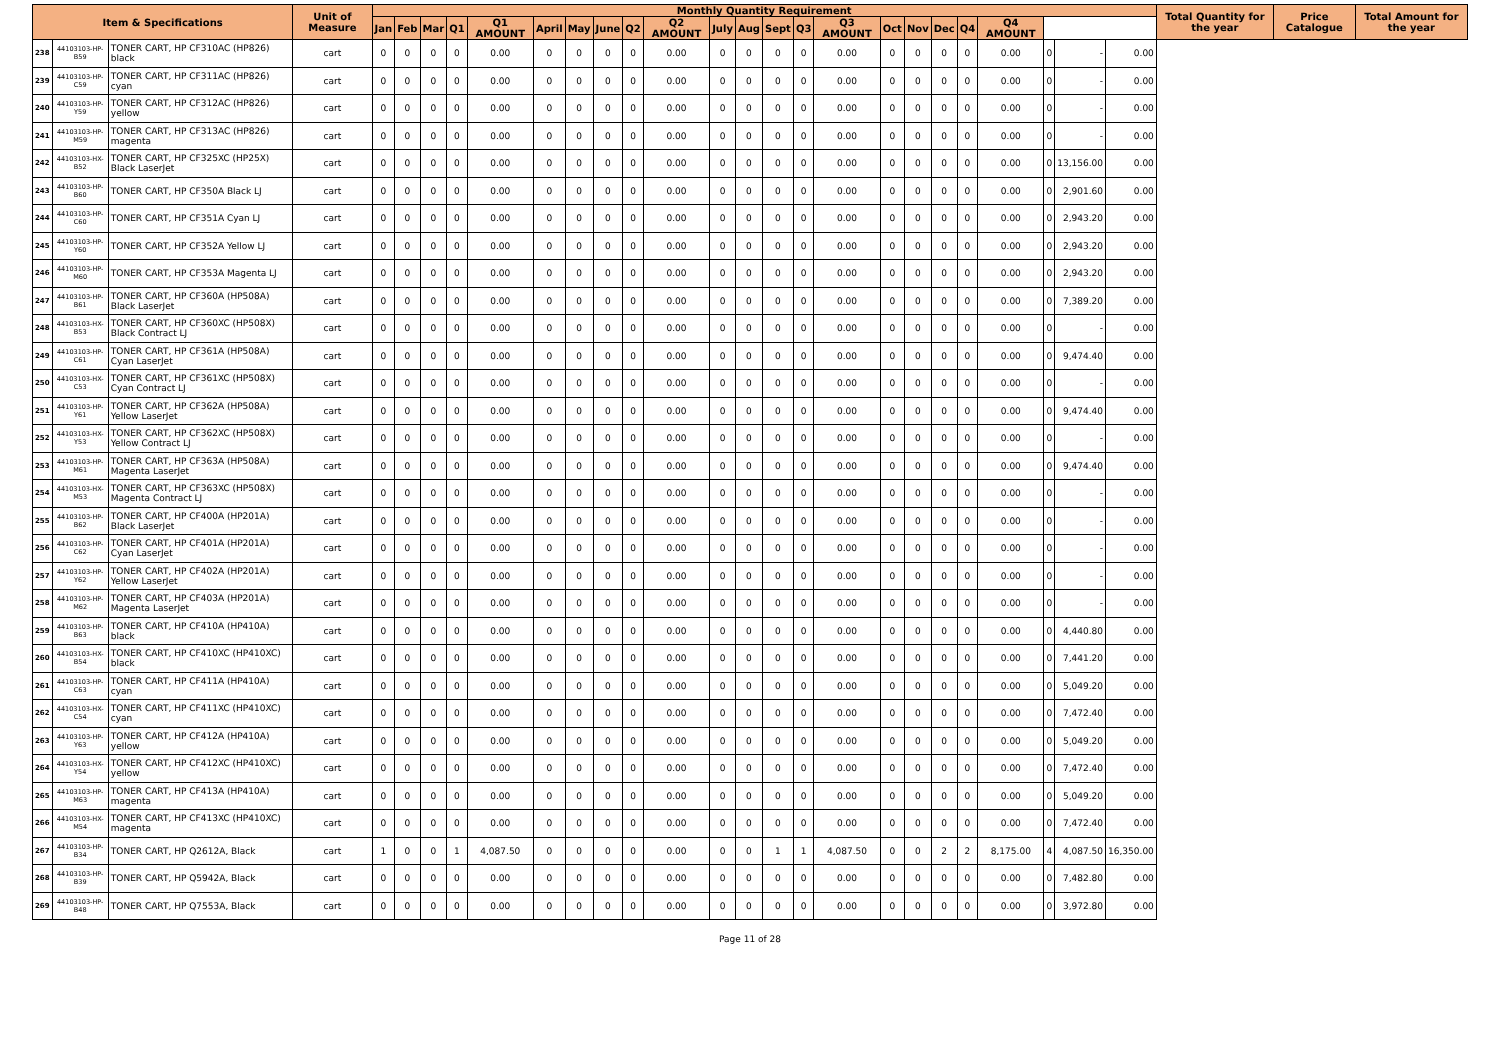| Item & Specifications | | | Unit of Measure | Monthly Quantity Requirement | | | | | | | | | | | | | | | | | | | | | | | Total Quantity for the year | Price Catalogue | Total Amount for the year |
| --- | --- | --- | --- | --- | --- | --- | --- | --- | --- | --- | --- | --- | --- | --- | --- | --- | --- | --- | --- | --- | --- | --- | --- | --- | --- | --- | --- | --- | --- |
| | | | | Jan | Feb | Mar | Q1 | Q1 AMOUNT | April | May | June | Q2 | Q2 AMOUNT | July | Aug | Sept | Q3 | Q3 AMOUNT | Oct | Nov | Dec | Q4 | Q4 AMOUNT | | | | | | |
| 238 | 44103103-HP-B59 | TONER CART, HP CF310AC (HP826) black | cart | 0 | 0 | 0 | 0 | 0.00 | 0 | 0 | 0 | 0 | 0.00 | 0 | 0 | 0 | 0 | 0.00 | 0 | 0 | 0 | 0 | 0.00 | 0 | - | 0.00 | | | |
| 239 | 44103103-HP-C59 | TONER CART, HP CF311AC (HP826) cyan | cart | 0 | 0 | 0 | 0 | 0.00 | 0 | 0 | 0 | 0 | 0.00 | 0 | 0 | 0 | 0 | 0.00 | 0 | 0 | 0 | 0 | 0.00 | 0 | - | 0.00 | | | |
| 240 | 44103103-HP-Y59 | TONER CART, HP CF312AC (HP826) yellow | cart | 0 | 0 | 0 | 0 | 0.00 | 0 | 0 | 0 | 0 | 0.00 | 0 | 0 | 0 | 0 | 0.00 | 0 | 0 | 0 | 0 | 0.00 | 0 | - | 0.00 | | | |
| 241 | 44103103-HP-M59 | TONER CART, HP CF313AC (HP826) magenta | cart | 0 | 0 | 0 | 0 | 0.00 | 0 | 0 | 0 | 0 | 0.00 | 0 | 0 | 0 | 0 | 0.00 | 0 | 0 | 0 | 0 | 0.00 | 0 | - | 0.00 | | | |
| 242 | 44103103-HX-B52 | TONER CART, HP CF325XC (HP25X) Black LaserJet | cart | 0 | 0 | 0 | 0 | 0.00 | 0 | 0 | 0 | 0 | 0.00 | 0 | 0 | 0 | 0 | 0.00 | 0 | 0 | 0 | 0 | 0.00 | 0 | 13,156.00 | 0.00 | | | |
| 243 | 44103103-HP-B60 | TONER CART, HP CF350A Black LJ | cart | 0 | 0 | 0 | 0 | 0.00 | 0 | 0 | 0 | 0 | 0.00 | 0 | 0 | 0 | 0 | 0.00 | 0 | 0 | 0 | 0 | 0.00 | 0 | 2,901.60 | 0.00 | | | |
| 244 | 44103103-HP-C60 | TONER CART, HP CF351A Cyan LJ | cart | 0 | 0 | 0 | 0 | 0.00 | 0 | 0 | 0 | 0 | 0.00 | 0 | 0 | 0 | 0 | 0.00 | 0 | 0 | 0 | 0 | 0.00 | 0 | 2,943.20 | 0.00 | | | |
| 245 | 44103103-HP-Y60 | TONER CART, HP CF352A Yellow LJ | cart | 0 | 0 | 0 | 0 | 0.00 | 0 | 0 | 0 | 0 | 0.00 | 0 | 0 | 0 | 0 | 0.00 | 0 | 0 | 0 | 0 | 0.00 | 0 | 2,943.20 | 0.00 | | | |
| 246 | 44103103-HP-M60 | TONER CART, HP CF353A Magenta LJ | cart | 0 | 0 | 0 | 0 | 0.00 | 0 | 0 | 0 | 0 | 0.00 | 0 | 0 | 0 | 0 | 0.00 | 0 | 0 | 0 | 0 | 0.00 | 0 | 2,943.20 | 0.00 | | | |
| 247 | 44103103-HP-B61 | TONER CART, HP CF360A (HP508A) Black LaserJet | cart | 0 | 0 | 0 | 0 | 0.00 | 0 | 0 | 0 | 0 | 0.00 | 0 | 0 | 0 | 0 | 0.00 | 0 | 0 | 0 | 0 | 0.00 | 0 | 7,389.20 | 0.00 | | | |
| 248 | 44103103-HX-B53 | TONER CART, HP CF360XC (HP508X) Black Contract LJ | cart | 0 | 0 | 0 | 0 | 0.00 | 0 | 0 | 0 | 0 | 0.00 | 0 | 0 | 0 | 0 | 0.00 | 0 | 0 | 0 | 0 | 0.00 | 0 | - | 0.00 | | | |
| 249 | 44103103-HP-C61 | TONER CART, HP CF361A (HP508A) Cyan LaserJet | cart | 0 | 0 | 0 | 0 | 0.00 | 0 | 0 | 0 | 0 | 0.00 | 0 | 0 | 0 | 0 | 0.00 | 0 | 0 | 0 | 0 | 0.00 | 0 | 9,474.40 | 0.00 | | | |
| 250 | 44103103-HX-C53 | TONER CART, HP CF361XC (HP508X) Cyan Contract LJ | cart | 0 | 0 | 0 | 0 | 0.00 | 0 | 0 | 0 | 0 | 0.00 | 0 | 0 | 0 | 0 | 0.00 | 0 | 0 | 0 | 0 | 0.00 | 0 | - | 0.00 | | | |
| 251 | 44103103-HP-Y61 | TONER CART, HP CF362A (HP508A) Yellow LaserJet | cart | 0 | 0 | 0 | 0 | 0.00 | 0 | 0 | 0 | 0 | 0.00 | 0 | 0 | 0 | 0 | 0.00 | 0 | 0 | 0 | 0 | 0.00 | 0 | 9,474.40 | 0.00 | | | |
| 252 | 44103103-HX-Y53 | TONER CART, HP CF362XC (HP508X) Yellow Contract LJ | cart | 0 | 0 | 0 | 0 | 0.00 | 0 | 0 | 0 | 0 | 0.00 | 0 | 0 | 0 | 0 | 0.00 | 0 | 0 | 0 | 0 | 0.00 | 0 | - | 0.00 | | | |
| 253 | 44103103-HP-M61 | TONER CART, HP CF363A (HP508A) Magenta LaserJet | cart | 0 | 0 | 0 | 0 | 0.00 | 0 | 0 | 0 | 0 | 0.00 | 0 | 0 | 0 | 0 | 0.00 | 0 | 0 | 0 | 0 | 0.00 | 0 | 9,474.40 | 0.00 | | | |
| 254 | 44103103-HX-M53 | TONER CART, HP CF363XC (HP508X) Magenta Contract LJ | cart | 0 | 0 | 0 | 0 | 0.00 | 0 | 0 | 0 | 0 | 0.00 | 0 | 0 | 0 | 0 | 0.00 | 0 | 0 | 0 | 0 | 0.00 | 0 | - | 0.00 | | | |
| 255 | 44103103-HP-B62 | TONER CART, HP CF400A (HP201A) Black LaserJet | cart | 0 | 0 | 0 | 0 | 0.00 | 0 | 0 | 0 | 0 | 0.00 | 0 | 0 | 0 | 0 | 0.00 | 0 | 0 | 0 | 0 | 0.00 | 0 | - | 0.00 | | | |
| 256 | 44103103-HP-C62 | TONER CART, HP CF401A (HP201A) Cyan LaserJet | cart | 0 | 0 | 0 | 0 | 0.00 | 0 | 0 | 0 | 0 | 0.00 | 0 | 0 | 0 | 0 | 0.00 | 0 | 0 | 0 | 0 | 0.00 | 0 | - | 0.00 | | | |
| 257 | 44103103-HP-Y62 | TONER CART, HP CF402A (HP201A) Yellow LaserJet | cart | 0 | 0 | 0 | 0 | 0.00 | 0 | 0 | 0 | 0 | 0.00 | 0 | 0 | 0 | 0 | 0.00 | 0 | 0 | 0 | 0 | 0.00 | 0 | - | 0.00 | | | |
| 258 | 44103103-HP-M62 | TONER CART, HP CF403A (HP201A) Magenta LaserJet | cart | 0 | 0 | 0 | 0 | 0.00 | 0 | 0 | 0 | 0 | 0.00 | 0 | 0 | 0 | 0 | 0.00 | 0 | 0 | 0 | 0 | 0.00 | 0 | - | 0.00 | | | |
| 259 | 44103103-HP-B63 | TONER CART, HP CF410A (HP410A) black | cart | 0 | 0 | 0 | 0 | 0.00 | 0 | 0 | 0 | 0 | 0.00 | 0 | 0 | 0 | 0 | 0.00 | 0 | 0 | 0 | 0 | 0.00 | 0 | 4,440.80 | 0.00 | | | |
| 260 | 44103103-HX-B54 | TONER CART, HP CF410XC (HP410XC) black | cart | 0 | 0 | 0 | 0 | 0.00 | 0 | 0 | 0 | 0 | 0.00 | 0 | 0 | 0 | 0 | 0.00 | 0 | 0 | 0 | 0 | 0.00 | 0 | 7,441.20 | 0.00 | | | |
| 261 | 44103103-HP-C63 | TONER CART, HP CF411A (HP410A) cyan | cart | 0 | 0 | 0 | 0 | 0.00 | 0 | 0 | 0 | 0 | 0.00 | 0 | 0 | 0 | 0 | 0.00 | 0 | 0 | 0 | 0 | 0.00 | 0 | 5,049.20 | 0.00 | | | |
| 262 | 44103103-HX-C54 | TONER CART, HP CF411XC (HP410XC) cyan | cart | 0 | 0 | 0 | 0 | 0.00 | 0 | 0 | 0 | 0 | 0.00 | 0 | 0 | 0 | 0 | 0.00 | 0 | 0 | 0 | 0 | 0.00 | 0 | 7,472.40 | 0.00 | | | |
| 263 | 44103103-HP-Y63 | TONER CART, HP CF412A (HP410A) yellow | cart | 0 | 0 | 0 | 0 | 0.00 | 0 | 0 | 0 | 0 | 0.00 | 0 | 0 | 0 | 0 | 0.00 | 0 | 0 | 0 | 0 | 0.00 | 0 | 5,049.20 | 0.00 | | | |
| 264 | 44103103-HX-Y54 | TONER CART, HP CF412XC (HP410XC) yellow | cart | 0 | 0 | 0 | 0 | 0.00 | 0 | 0 | 0 | 0 | 0.00 | 0 | 0 | 0 | 0 | 0.00 | 0 | 0 | 0 | 0 | 0.00 | 0 | 7,472.40 | 0.00 | | | |
| 265 | 44103103-HP-M63 | TONER CART, HP CF413A (HP410A) magenta | cart | 0 | 0 | 0 | 0 | 0.00 | 0 | 0 | 0 | 0 | 0.00 | 0 | 0 | 0 | 0 | 0.00 | 0 | 0 | 0 | 0 | 0.00 | 0 | 5,049.20 | 0.00 | | | |
| 266 | 44103103-HX-M54 | TONER CART, HP CF413XC (HP410XC) magenta | cart | 0 | 0 | 0 | 0 | 0.00 | 0 | 0 | 0 | 0 | 0.00 | 0 | 0 | 0 | 0 | 0.00 | 0 | 0 | 0 | 0 | 0.00 | 0 | 7,472.40 | 0.00 | | | |
| 267 | 44103103-HP-B34 | TONER CART, HP Q2612A, Black | cart | 1 | 0 | 0 | 1 | 4,087.50 | 0 | 0 | 0 | 0 | 0.00 | 0 | 0 | 1 | 1 | 4,087.50 | 0 | 0 | 2 | 2 | 8,175.00 | 4 | 4,087.50 | 16,350.00 | | | |
| 268 | 44103103-HP-B39 | TONER CART, HP Q5942A, Black | cart | 0 | 0 | 0 | 0 | 0.00 | 0 | 0 | 0 | 0 | 0.00 | 0 | 0 | 0 | 0 | 0.00 | 0 | 0 | 0 | 0 | 0.00 | 0 | 7,482.80 | 0.00 | | | |
| 269 | 44103103-HP-B48 | TONER CART, HP Q7553A, Black | cart | 0 | 0 | 0 | 0 | 0.00 | 0 | 0 | 0 | 0 | 0.00 | 0 | 0 | 0 | 0 | 0.00 | 0 | 0 | 0 | 0 | 0.00 | 0 | 3,972.80 | 0.00 | | | |
Page 11 of 28